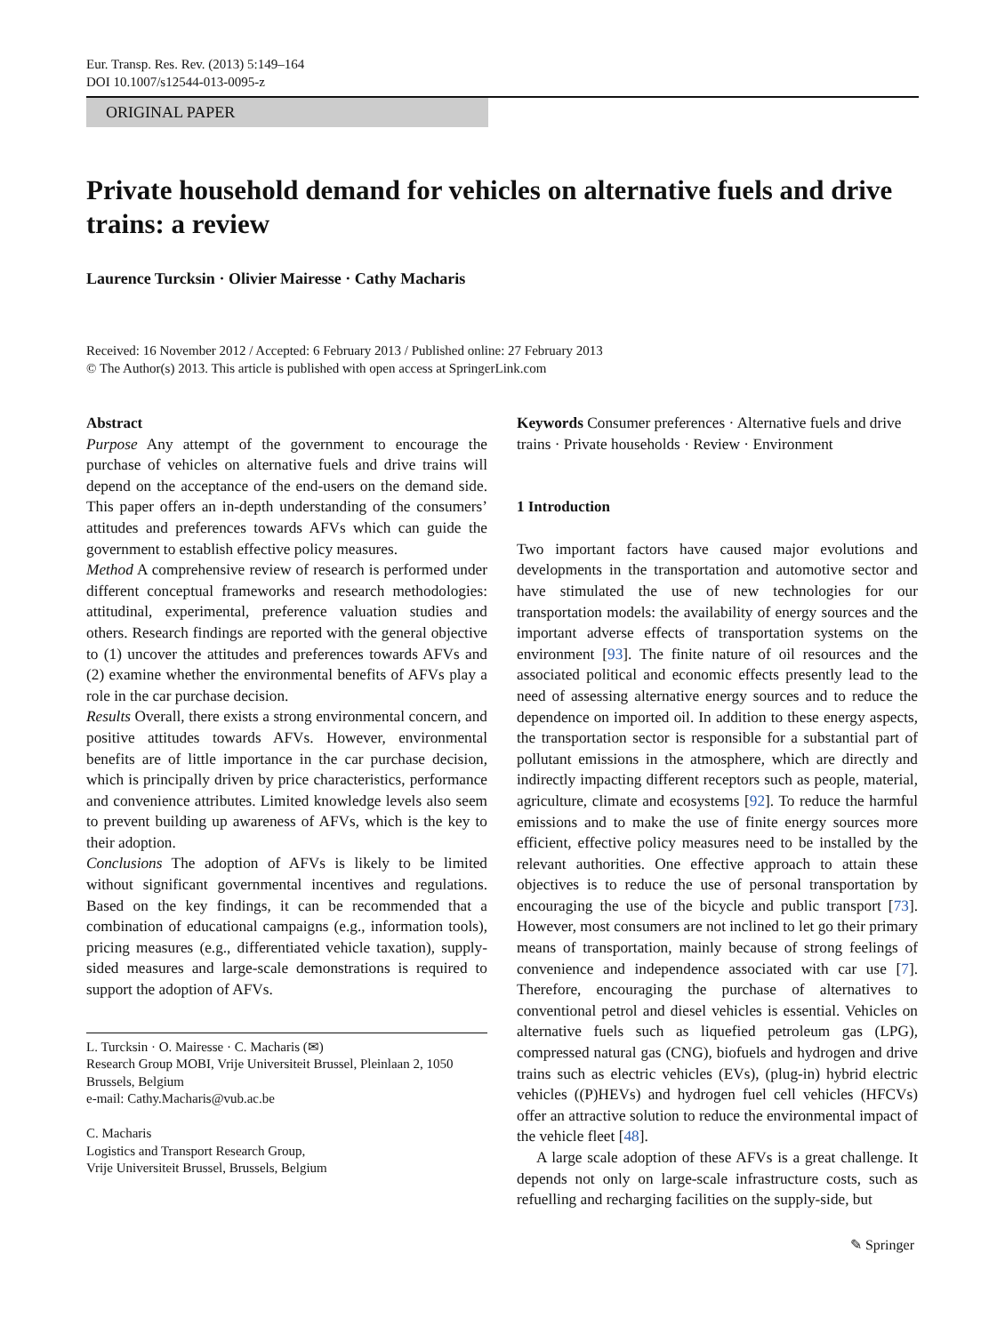Eur. Transp. Res. Rev. (2013) 5:149–164
DOI 10.1007/s12544-013-0095-z
ORIGINAL PAPER
Private household demand for vehicles on alternative fuels and drive trains: a review
Laurence Turcksin · Olivier Mairesse · Cathy Macharis
Received: 16 November 2012 / Accepted: 6 February 2013 / Published online: 27 February 2013
© The Author(s) 2013. This article is published with open access at SpringerLink.com
Abstract
Purpose Any attempt of the government to encourage the purchase of vehicles on alternative fuels and drive trains will depend on the acceptance of the end-users on the demand side. This paper offers an in-depth understanding of the consumers’ attitudes and preferences towards AFVs which can guide the government to establish effective policy measures.
Method A comprehensive review of research is performed under different conceptual frameworks and research methodologies: attitudinal, experimental, preference valuation studies and others. Research findings are reported with the general objective to (1) uncover the attitudes and preferences towards AFVs and (2) examine whether the environmental benefits of AFVs play a role in the car purchase decision.
Results Overall, there exists a strong environmental concern, and positive attitudes towards AFVs. However, environmental benefits are of little importance in the car purchase decision, which is principally driven by price characteristics, performance and convenience attributes. Limited knowledge levels also seem to prevent building up awareness of AFVs, which is the key to their adoption.
Conclusions The adoption of AFVs is likely to be limited without significant governmental incentives and regulations. Based on the key findings, it can be recommended that a combination of educational campaigns (e.g., information tools), pricing measures (e.g., differentiated vehicle taxation), supply-sided measures and large-scale demonstrations is required to support the adoption of AFVs.
L. Turcksin · O. Mairesse · C. Macharis (✉)
Research Group MOBI, Vrije Universiteit Brussel, Pleinlaan 2, 1050 Brussels, Belgium
e-mail: Cathy.Macharis@vub.ac.be
C. Macharis
Logistics and Transport Research Group,
Vrije Universiteit Brussel, Brussels, Belgium
Keywords Consumer preferences · Alternative fuels and drive trains · Private households · Review · Environment
1 Introduction
Two important factors have caused major evolutions and developments in the transportation and automotive sector and have stimulated the use of new technologies for our transportation models: the availability of energy sources and the important adverse effects of transportation systems on the environment [93]. The finite nature of oil resources and the associated political and economic effects presently lead to the need of assessing alternative energy sources and to reduce the dependence on imported oil. In addition to these energy aspects, the transportation sector is responsible for a substantial part of pollutant emissions in the atmosphere, which are directly and indirectly impacting different receptors such as people, material, agriculture, climate and ecosystems [92]. To reduce the harmful emissions and to make the use of finite energy sources more efficient, effective policy measures need to be installed by the relevant authorities. One effective approach to attain these objectives is to reduce the use of personal transportation by encouraging the use of the bicycle and public transport [73]. However, most consumers are not inclined to let go their primary means of transportation, mainly because of strong feelings of convenience and independence associated with car use [7]. Therefore, encouraging the purchase of alternatives to conventional petrol and diesel vehicles is essential. Vehicles on alternative fuels such as liquefied petroleum gas (LPG), compressed natural gas (CNG), biofuels and hydrogen and drive trains such as electric vehicles (EVs), (plug-in) hybrid electric vehicles ((P)HEVs) and hydrogen fuel cell vehicles (HFCVs) offer an attractive solution to reduce the environmental impact of the vehicle fleet [48].
A large scale adoption of these AFVs is a great challenge. It depends not only on large-scale infrastructure costs, such as refuelling and recharging facilities on the supply-side, but
✎ Springer